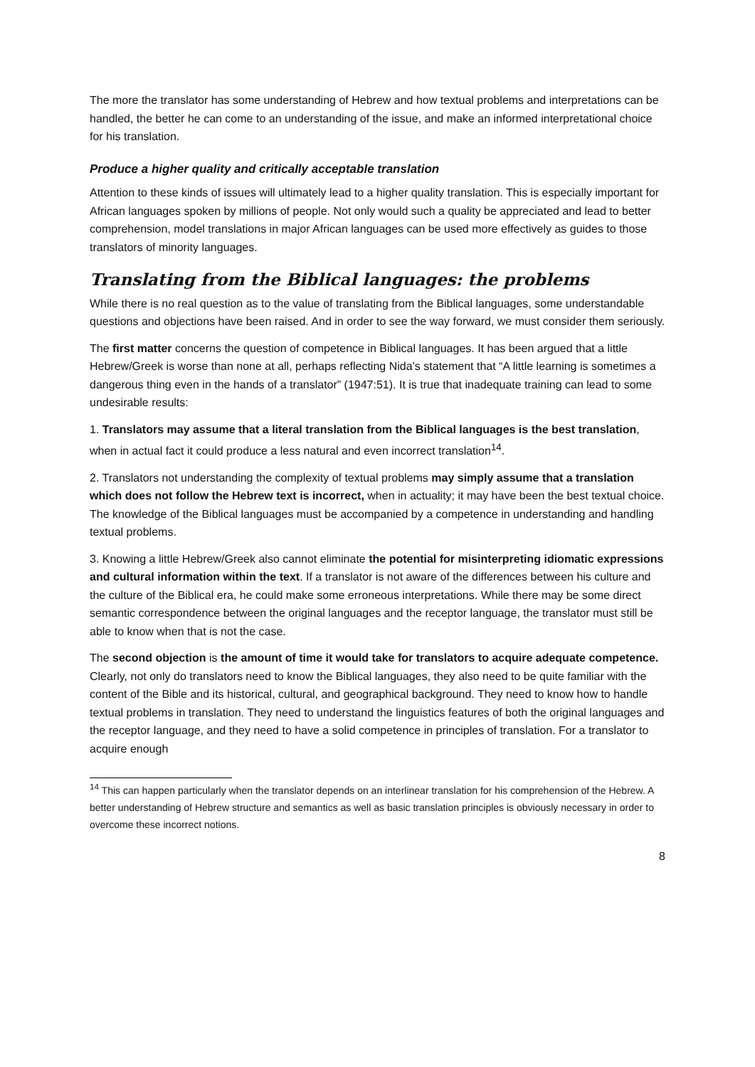The more the translator has some understanding of Hebrew and how textual problems and interpretations can be handled, the better he can come to an understanding of the issue, and make an informed interpretational choice for his translation.
Produce a higher quality and critically acceptable translation
Attention to these kinds of issues will ultimately lead to a higher quality translation. This is especially important for African languages spoken by millions of people. Not only would such a quality be appreciated and lead to better comprehension, model translations in major African languages can be used more effectively as guides to those translators of minority languages.
Translating from the Biblical languages: the problems
While there is no real question as to the value of translating from the Biblical languages, some understandable questions and objections have been raised. And in order to see the way forward, we must consider them seriously.
The first matter concerns the question of competence in Biblical languages. It has been argued that a little Hebrew/Greek is worse than none at all, perhaps reflecting Nida’s statement that “A little learning is sometimes a dangerous thing even in the hands of a translator” (1947:51). It is true that inadequate training can lead to some undesirable results:
1. Translators may assume that a literal translation from the Biblical languages is the best translation, when in actual fact it could produce a less natural and even incorrect translation<sup>14</sup>.
2. Translators not understanding the complexity of textual problems may simply assume that a translation which does not follow the Hebrew text is incorrect, when in actuality; it may have been the best textual choice. The knowledge of the Biblical languages must be accompanied by a competence in understanding and handling textual problems.
3. Knowing a little Hebrew/Greek also cannot eliminate the potential for misinterpreting idiomatic expressions and cultural information within the text. If a translator is not aware of the differences between his culture and the culture of the Biblical era, he could make some erroneous interpretations. While there may be some direct semantic correspondence between the original languages and the receptor language, the translator must still be able to know when that is not the case.
The second objection is the amount of time it would take for translators to acquire adequate competence. Clearly, not only do translators need to know the Biblical languages, they also need to be quite familiar with the content of the Bible and its historical, cultural, and geographical background. They need to know how to handle textual problems in translation. They need to understand the linguistics features of both the original languages and the receptor language, and they need to have a solid competence in principles of translation. For a translator to acquire enough
<sup>14</sup> This can happen particularly when the translator depends on an interlinear translation for his comprehension of the Hebrew. A better understanding of Hebrew structure and semantics as well as basic translation principles is obviously necessary in order to overcome these incorrect notions.
8